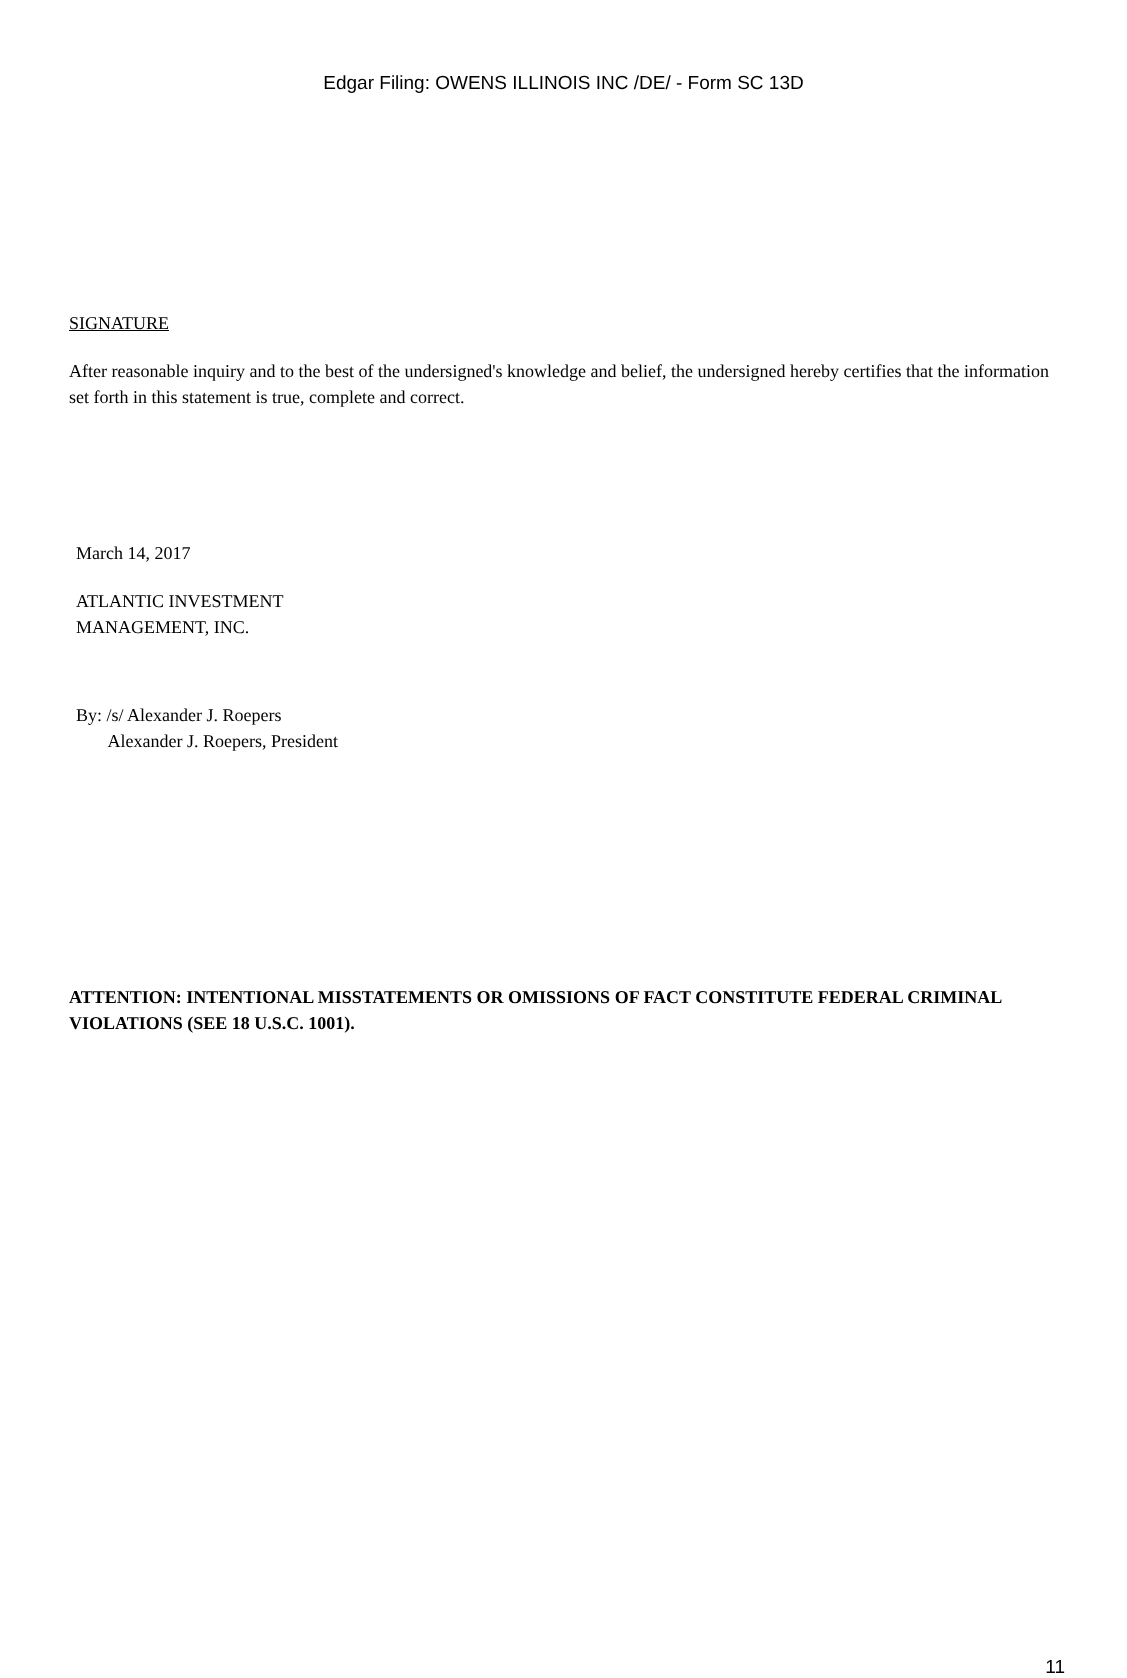Edgar Filing: OWENS ILLINOIS INC /DE/ - Form SC 13D
SIGNATURE
After reasonable inquiry and to the best of the undersigned's knowledge and belief, the undersigned hereby certifies that the information set forth in this statement is true, complete and correct.
March 14, 2017
ATLANTIC INVESTMENT
MANAGEMENT, INC.
By: /s/ Alexander J. Roepers
Alexander J. Roepers, President
ATTENTION: INTENTIONAL MISSTATEMENTS OR OMISSIONS OF FACT CONSTITUTE FEDERAL CRIMINAL VIOLATIONS (SEE 18 U.S.C. 1001).
11